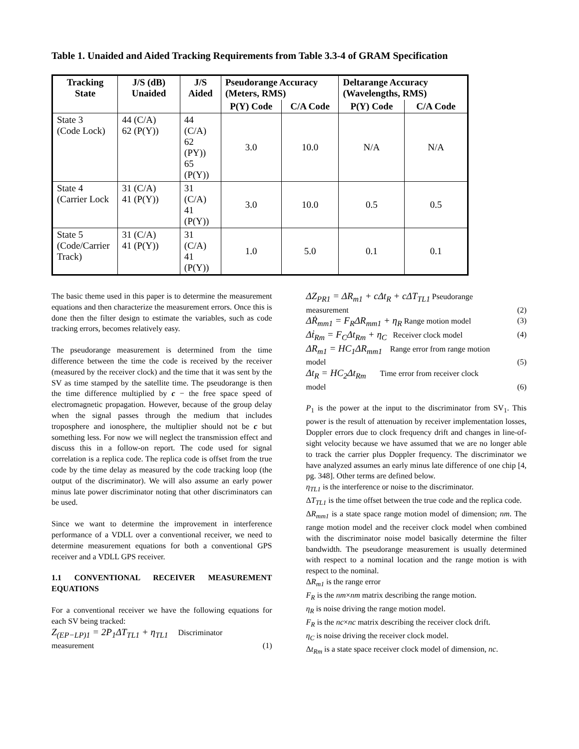Table 1. Unaided and Aided Tracking Requirements from Table 3.3-4 of GRAM Specification
| Tracking State | J/S (dB) Unaided | J/S Aided | Pseudorange Accuracy (Meters, RMS) | | Deltarange Accuracy (Wavelengths, RMS) | |
| --- | --- | --- | --- | --- | --- | --- |
| | | | P(Y) Code | C/A Code | P(Y) Code | C/A Code |
| State 3 (Code Lock) | 44 (C/A) 62 (P(Y)) | 44 (C/A) 62 (PY)) 65 (P(Y)) | 3.0 | 10.0 | N/A | N/A |
| State 4 (Carrier Lock | 31 (C/A) 41 (P(Y)) | 31 (C/A) 41 (P(Y)) | 3.0 | 10.0 | 0.5 | 0.5 |
| State 5 (Code/Carrier Track) | 31 (C/A) 41 (P(Y)) | 31 (C/A) 41 (P(Y)) | 1.0 | 5.0 | 0.1 | 0.1 |
The basic theme used in this paper is to determine the measurement equations and then characterize the measurement errors. Once this is done then the filter design to estimate the variables, such as code tracking errors, becomes relatively easy.
The pseudorange measurement is determined from the time difference between the time the code is received by the receiver (measured by the receiver clock) and the time that it was sent by the SV as time stamped by the satellite time. The pseudorange is then the time difference multiplied by c − the free space speed of electromagnetic propagation. However, because of the group delay when the signal passes through the medium that includes troposphere and ionosphere, the multiplier should not be c but something less. For now we will neglect the transmission effect and discuss this in a follow-on report. The code used for signal correlation is a replica code. The replica code is offset from the true code by the time delay as measured by the code tracking loop (the output of the discriminator). We will also assume an early power minus late power discriminator noting that other discriminators can be used.
Since we want to determine the improvement in interference performance of a VDLL over a conventional receiver, we need to determine measurement equations for both a conventional GPS receiver and a VDLL GPS receiver.
1.1 CONVENTIONAL RECEIVER MEASUREMENT EQUATIONS
For a conventional receiver we have the following equations for each SV being tracked:
Z<sub>(EP−LP)1</sub> = 2P<sub>1</sub>ΔT<sub>TL1</sub> + η<sub>TL1</sub> Discriminator
measurement (1)
ΔZ<sub>PR1</sub> = ΔR<sub>m1</sub> + cΔt<sub>R</sub> + cΔT<sub>TL1</sub> Pseudorange
measurement (2)
ΔṘ<sub>mm1</sub> = F<sub>R</sub>ΔR<sub>mm1</sub> + η<sub>R</sub> Range motion model (3)
Δṫ<sub>Rm</sub> = F<sub>C</sub>Δt<sub>Rm</sub> + η<sub>C</sub> Receiver clock model (4)
ΔR<sub>m1</sub> = HC<sub>1</sub>ΔR<sub>mm1</sub> Range error from range motion
model (5)
Δt<sub>R</sub> = HC<sub>2</sub>Δt<sub>Rm</sub> Time error from receiver clock
model (6)
P<sub>1</sub> is the power at the input to the discriminator from SV<sub>1</sub>. This power is the result of attenuation by receiver implementation losses, Doppler errors due to clock frequency drift and changes in line-of-sight velocity because we have assumed that we are no longer able to track the carrier plus Doppler frequency. The discriminator we have analyzed assumes an early minus late difference of one chip [4, pg. 348]. Other terms are defined below.
η<sub>TL1</sub> is the interference or noise to the discriminator.
ΔT<sub>TL1</sub> is the time offset between the true code and the replica code.
ΔR<sub>mm1</sub> is a state space range motion model of dimension; nm. The range motion model and the receiver clock model when combined with the discriminator noise model basically determine the filter bandwidth. The pseudorange measurement is usually determined with respect to a nominal location and the range motion is with respect to the nominal.
ΔR<sub>m1</sub> is the range error
F<sub>R</sub> is the nm×nm matrix describing the range motion.
η<sub>R</sub> is noise driving the range motion model.
F<sub>R</sub> is the nc×nc matrix describing the receiver clock drift.
η<sub>C</sub> is noise driving the receiver clock model.
Δt<sub>Rm</sub> is a state space receiver clock model of dimension, nc.